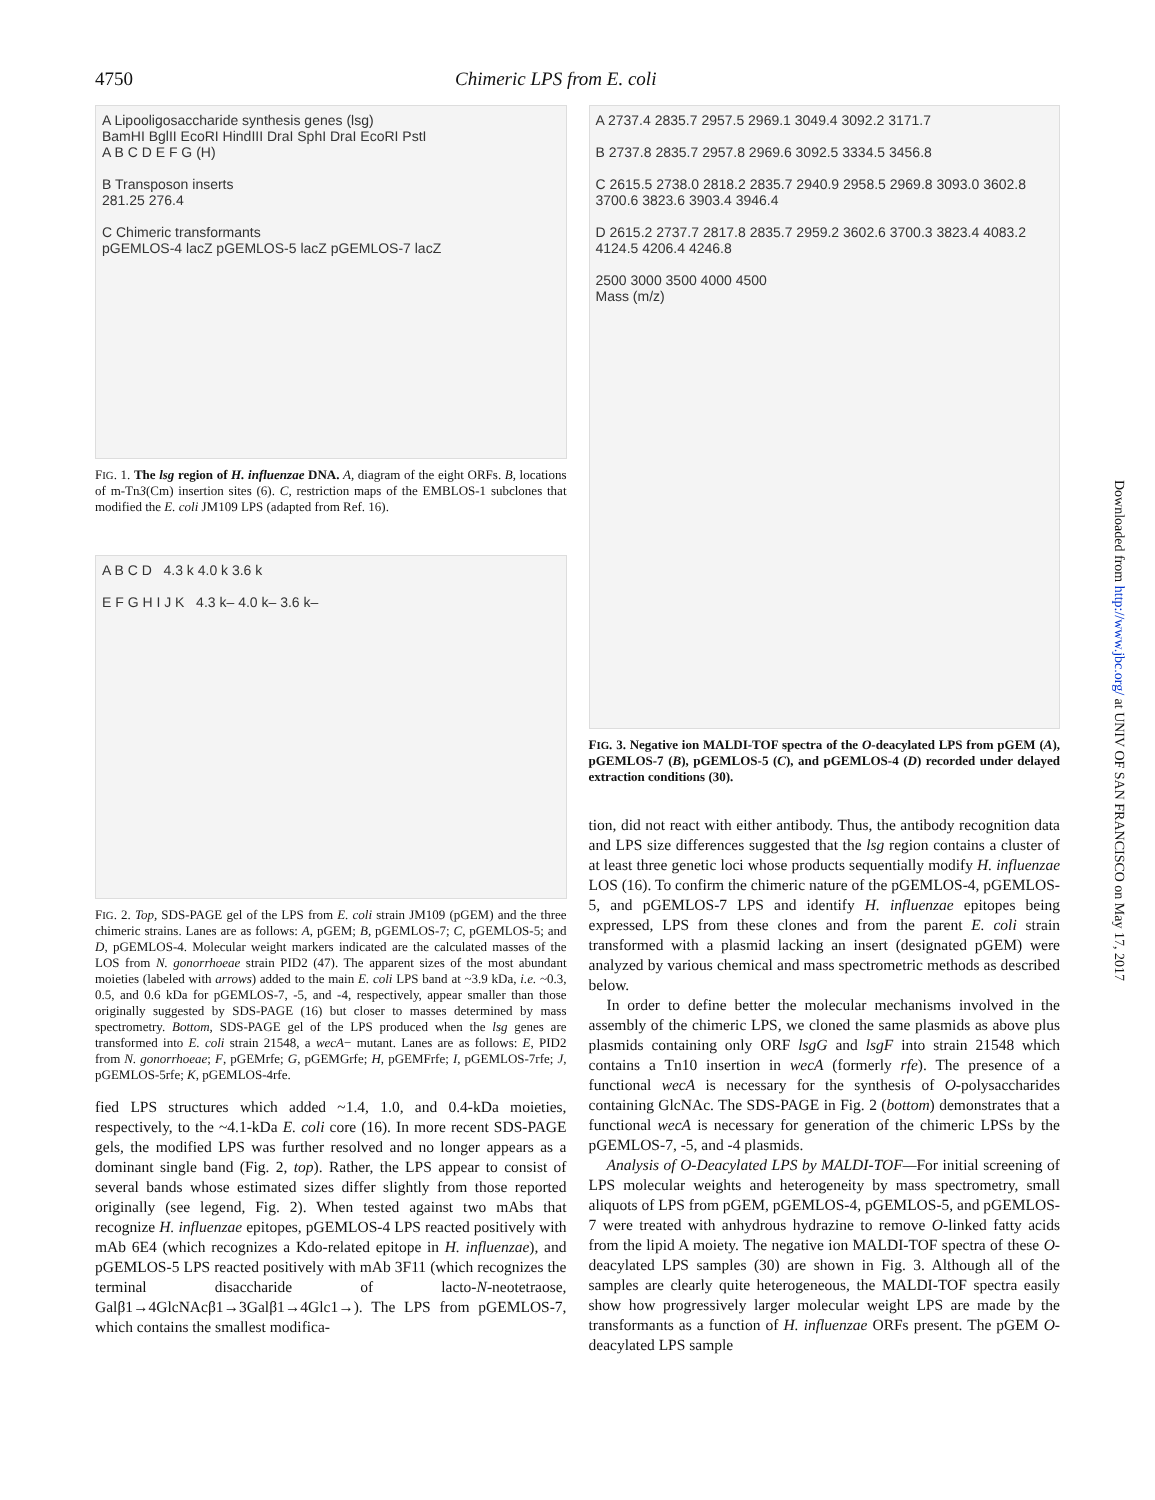4750 Chimeric LPS from E. coli
A Lipooligosaccharide synthesis genes (lsg)
BamHI BglII EcoRI HindIII DraI SphI DraI EcoRI PstI
A B C D E F G (H)
B Transposon inserts
281.25 276.4
C Chimeric transformants
pGEMLOS-4 lacZ pGEMLOS-5 lacZ pGEMLOS-7 lacZ
FIG. 1. The lsg region of H. influenzae DNA. A, diagram of the eight ORFs. B, locations of m-Tn3(Cm) insertion sites (6). C, restriction maps of the EMBLOS-1 subclones that modified the E. coli JM109 LPS (adapted from Ref. 16).
A B C D 4.3 k 4.0 k 3.6 k
E F G H I J K 4.3 k– 4.0 k– 3.6 k–
FIG. 2. Top, SDS-PAGE gel of the LPS from E. coli strain JM109 (pGEM) and the three chimeric strains. Lanes are as follows: A, pGEM; B, pGEMLOS-7; C, pGEMLOS-5; and D, pGEMLOS-4. Molecular weight markers indicated are the calculated masses of the LOS from N. gonorrhoeae strain PID2 (47). The apparent sizes of the most abundant moieties (labeled with arrows) added to the main E. coli LPS band at ~3.9 kDa, i.e. ~0.3, 0.5, and 0.6 kDa for pGEMLOS-7, -5, and -4, respectively, appear smaller than those originally suggested by SDS-PAGE (16) but closer to masses determined by mass spectrometry. Bottom, SDS-PAGE gel of the LPS produced when the lsg genes are transformed into E. coli strain 21548, a wecA− mutant. Lanes are as follows: E, PID2 from N. gonorrhoeae; F, pGEMrfe; G, pGEMGrfe; H, pGEMFrfe; I, pGEMLOS-7rfe; J, pGEMLOS-5rfe; K, pGEMLOS-4rfe.
fied LPS structures which added ~1.4, 1.0, and 0.4-kDa moieties, respectively, to the ~4.1-kDa E. coli core (16). In more recent SDS-PAGE gels, the modified LPS was further resolved and no longer appears as a dominant single band (Fig. 2, top). Rather, the LPS appear to consist of several bands whose estimated sizes differ slightly from those reported originally (see legend, Fig. 2). When tested against two mAbs that recognize H. influenzae epitopes, pGEMLOS-4 LPS reacted positively with mAb 6E4 (which recognizes a Kdo-related epitope in H. influenzae), and pGEMLOS-5 LPS reacted positively with mAb 3F11 (which recognizes the terminal disaccharide of lacto-N-neotetraose, Galβ1→4GlcNAcβ1→3Galβ1→4Glc1→). The LPS from pGEMLOS-7, which contains the smallest modifica-
A 2737.4 2835.7 2957.5 2969.1 3049.4 3092.2 3171.7
B 2737.8 2835.7 2957.8 2969.6 3092.5 3334.5 3456.8
C 2615.5 2738.0 2818.2 2835.7 2940.9 2958.5 2969.8 3093.0 3602.8 3700.6 3823.6 3903.4 3946.4
D 2615.2 2737.7 2817.8 2835.7 2959.2 3602.6 3700.3 3823.4 4083.2 4124.5 4206.4 4246.8
2500 3000 3500 4000 4500
Mass (m/z)
FIG. 3. Negative ion MALDI-TOF spectra of the O-deacylated LPS from pGEM (A), pGEMLOS-7 (B), pGEMLOS-5 (C), and pGEMLOS-4 (D) recorded under delayed extraction conditions (30).
tion, did not react with either antibody. Thus, the antibody recognition data and LPS size differences suggested that the lsg region contains a cluster of at least three genetic loci whose products sequentially modify H. influenzae LOS (16). To confirm the chimeric nature of the pGEMLOS-4, pGEMLOS-5, and pGEMLOS-7 LPS and identify H. influenzae epitopes being expressed, LPS from these clones and from the parent E. coli strain transformed with a plasmid lacking an insert (designated pGEM) were analyzed by various chemical and mass spectrometric methods as described below.
In order to define better the molecular mechanisms involved in the assembly of the chimeric LPS, we cloned the same plasmids as above plus plasmids containing only ORF lsgG and lsgF into strain 21548 which contains a Tn10 insertion in wecA (formerly rfe). The presence of a functional wecA is necessary for the synthesis of O-polysaccharides containing GlcNAc. The SDS-PAGE in Fig. 2 (bottom) demonstrates that a functional wecA is necessary for generation of the chimeric LPSs by the pGEMLOS-7, -5, and -4 plasmids.
Analysis of O-Deacylated LPS by MALDI-TOF—For initial screening of LPS molecular weights and heterogeneity by mass spectrometry, small aliquots of LPS from pGEM, pGEMLOS-4, pGEMLOS-5, and pGEMLOS-7 were treated with anhydrous hydrazine to remove O-linked fatty acids from the lipid A moiety. The negative ion MALDI-TOF spectra of these O-deacylated LPS samples (30) are shown in Fig. 3. Although all of the samples are clearly quite heterogeneous, the MALDI-TOF spectra easily show how progressively larger molecular weight LPS are made by the transformants as a function of H. influenzae ORFs present. The pGEM O-deacylated LPS sample
Downloaded from http://www.jbc.org/ at UNIV OF SAN FRANCISCO on May 17, 2017